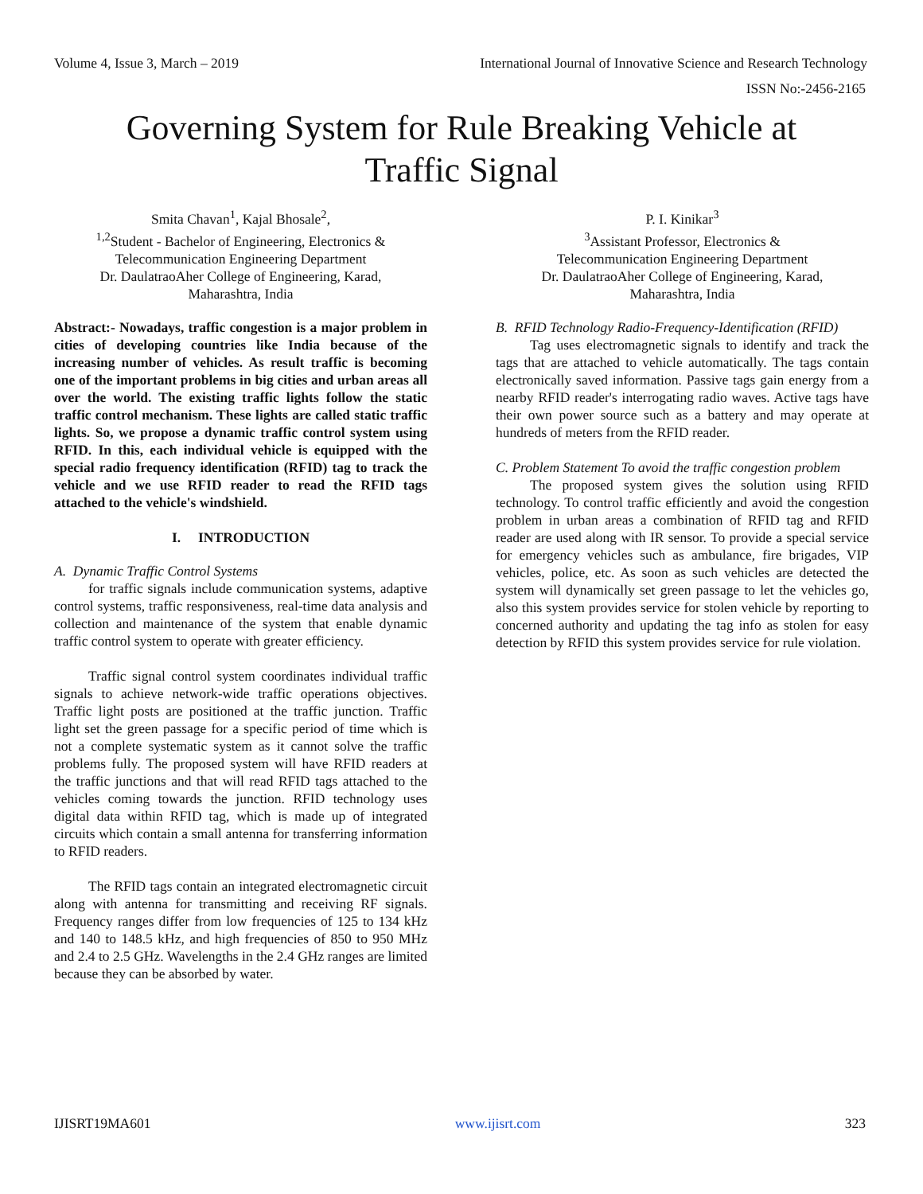Volume 4, Issue 3, March – 2019 International Journal of Innovative Science and Research Technology
ISSN No:-2456-2165
Governing System for Rule Breaking Vehicle at
Traffic Signal
Smita Chavan<sup>1</sup>, Kajal Bhosale<sup>2</sup>,
<sup>1,2</sup>Student - Bachelor of Engineering, Electronics &
Telecommunication Engineering Department
Dr. DaulatraoAher College of Engineering, Karad,
Maharashtra, India
Abstract:- Nowadays, traffic congestion is a major problem in cities of developing countries like India because of the increasing number of vehicles. As result traffic is becoming one of the important problems in big cities and urban areas all over the world. The existing traffic lights follow the static traffic control mechanism. These lights are called static traffic lights. So, we propose a dynamic traffic control system using RFID. In this, each individual vehicle is equipped with the special radio frequency identification (RFID) tag to track the vehicle and we use RFID reader to read the RFID tags attached to the vehicle's windshield.
I. INTRODUCTION
A. Dynamic Traffic Control Systems
for traffic signals include communication systems, adaptive control systems, traffic responsiveness, real-time data analysis and collection and maintenance of the system that enable dynamic traffic control system to operate with greater efficiency.
Traffic signal control system coordinates individual traffic signals to achieve network-wide traffic operations objectives. Traffic light posts are positioned at the traffic junction. Traffic light set the green passage for a specific period of time which is not a complete systematic system as it cannot solve the traffic problems fully. The proposed system will have RFID readers at the traffic junctions and that will read RFID tags attached to the vehicles coming towards the junction. RFID technology uses digital data within RFID tag, which is made up of integrated circuits which contain a small antenna for transferring information to RFID readers.
The RFID tags contain an integrated electromagnetic circuit along with antenna for transmitting and receiving RF signals. Frequency ranges differ from low frequencies of 125 to 134 kHz and 140 to 148.5 kHz, and high frequencies of 850 to 950 MHz and 2.4 to 2.5 GHz. Wavelengths in the 2.4 GHz ranges are limited because they can be absorbed by water.
P. I. Kinikar<sup>3</sup>
<sup>3</sup> Assistant Professor, Electronics &
Telecommunication Engineering Department
Dr. DaulatraoAher College of Engineering, Karad,
Maharashtra, India
B. RFID Technology Radio-Frequency-Identification (RFID)
Tag uses electromagnetic signals to identify and track the tags that are attached to vehicle automatically. The tags contain electronically saved information. Passive tags gain energy from a nearby RFID reader's interrogating radio waves. Active tags have their own power source such as a battery and may operate at hundreds of meters from the RFID reader.
C. Problem Statement To avoid the traffic congestion problem
The proposed system gives the solution using RFID technology. To control traffic efficiently and avoid the congestion problem in urban areas a combination of RFID tag and RFID reader are used along with IR sensor. To provide a special service for emergency vehicles such as ambulance, fire brigades, VIP vehicles, police, etc. As soon as such vehicles are detected the system will dynamically set green passage to let the vehicles go, also this system provides service for stolen vehicle by reporting to concerned authority and updating the tag info as stolen for easy detection by RFID this system provides service for rule violation.
IJISRT19MA601 www.ijisrt.com 323